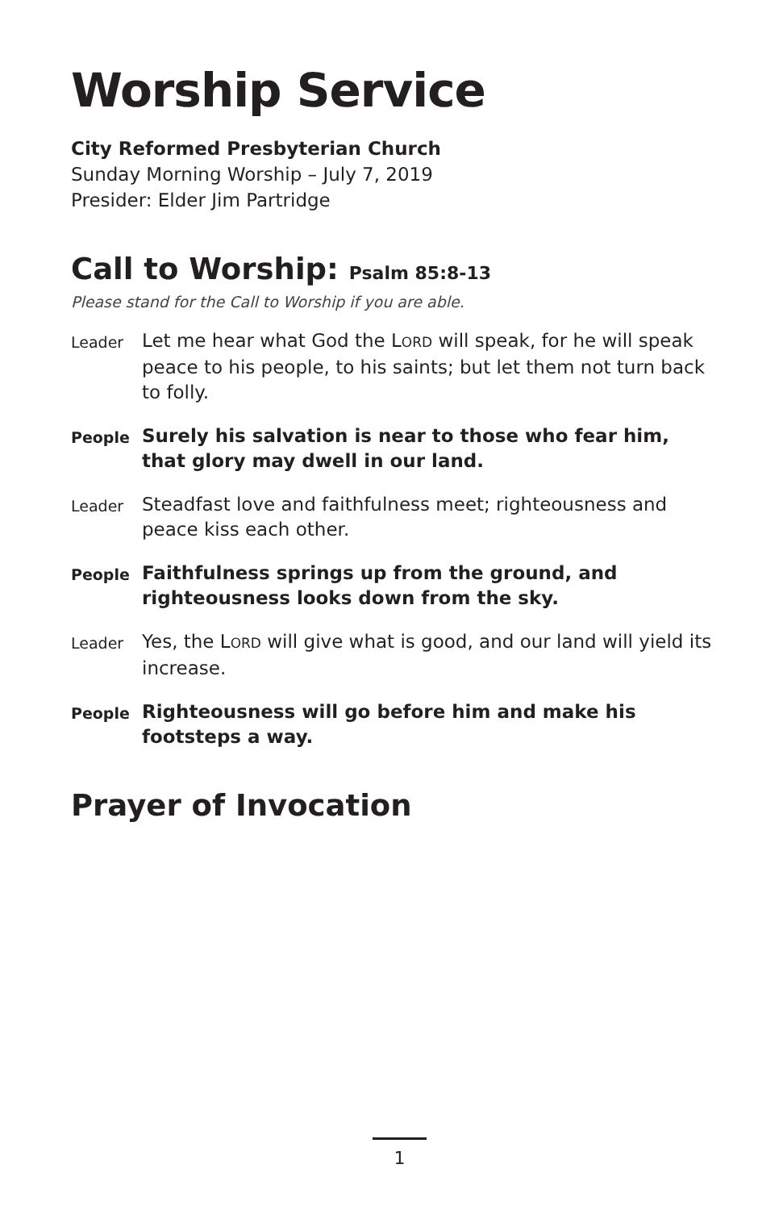Worship Service
City Reformed Presbyterian Church
Sunday Morning Worship – July 7, 2019
Presider: Elder Jim Partridge
Call to Worship: Psalm 85:8-13
Please stand for the Call to Worship if you are able.
Leader
Let me hear what God the LORD will speak, for he will speak peace to his people, to his saints; but let them not turn back to folly.
People
Surely his salvation is near to those who fear him, that glory may dwell in our land.
Leader
Steadfast love and faithfulness meet; righteousness and peace kiss each other.
People
Faithfulness springs up from the ground, and righteousness looks down from the sky.
Leader
Yes, the LORD will give what is good, and our land will yield its increase.
People
Righteousness will go before him and make his footsteps a way.
Prayer of Invocation
1